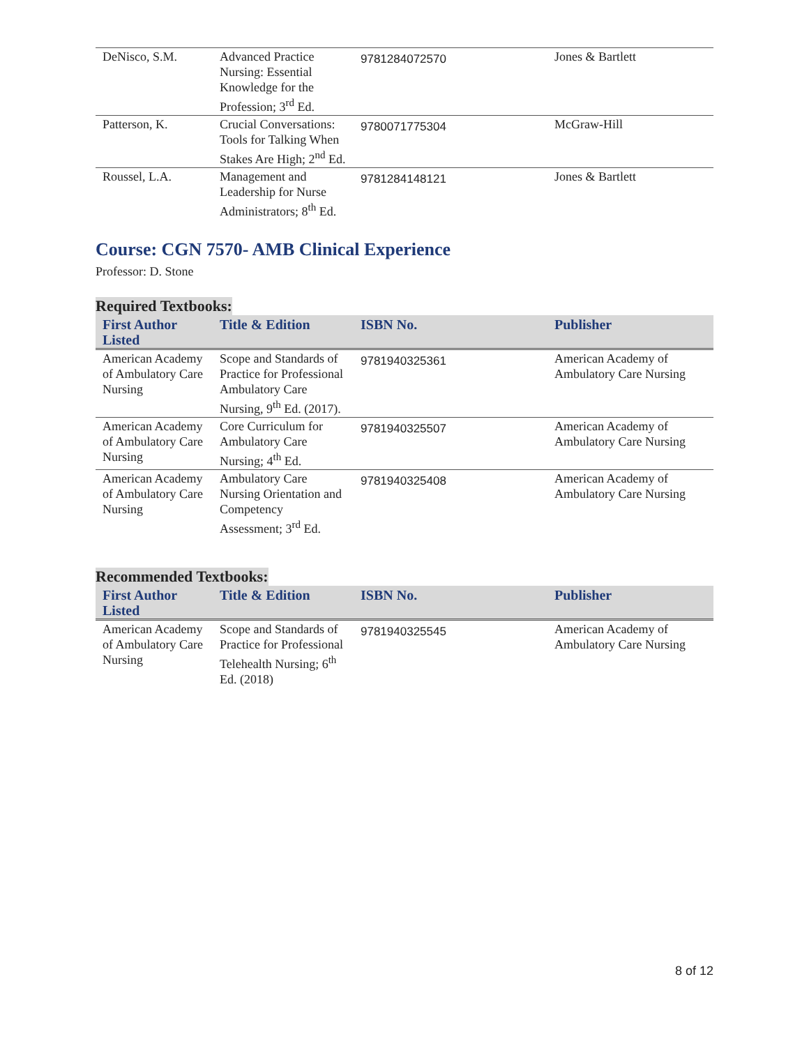| DeNisco, S.M. | Advanced Practice Nursing: Essential Knowledge for the Profession; 3<sup>rd</sup> Ed. | 9781284072570 | Jones & Bartlett |
| Patterson, K. | Crucial Conversations: Tools for Talking When Stakes Are High; 2<sup>nd</sup> Ed. | 9780071775304 | McGraw-Hill |
| Roussel, L.A. | Management and Leadership for Nurse Administrators; 8<sup>th</sup> Ed. | 9781284148121 | Jones & Bartlett |
Course: CGN 7570- AMB Clinical Experience
Professor: D. Stone
Required Textbooks:
| First Author Listed | Title & Edition | ISBN No. | Publisher |
| --- | --- | --- | --- |
| American Academy of Ambulatory Care Nursing | Scope and Standards of Practice for Professional Ambulatory Care Nursing, 9<sup>th</sup> Ed. (2017). | 9781940325361 | American Academy of Ambulatory Care Nursing |
| American Academy of Ambulatory Care Nursing | Core Curriculum for Ambulatory Care Nursing; 4<sup>th</sup> Ed. | 9781940325507 | American Academy of Ambulatory Care Nursing |
| American Academy of Ambulatory Care Nursing | Ambulatory Care Nursing Orientation and Competency Assessment; 3<sup>rd</sup> Ed. | 9781940325408 | American Academy of Ambulatory Care Nursing |
Recommended Textbooks:
| First Author Listed | Title & Edition | ISBN No. | Publisher |
| --- | --- | --- | --- |
| American Academy of Ambulatory Care Nursing | Scope and Standards of Practice for Professional Telehealth Nursing; 6<sup>th</sup> Ed. (2018) | 9781940325545 | American Academy of Ambulatory Care Nursing |
8 of 12